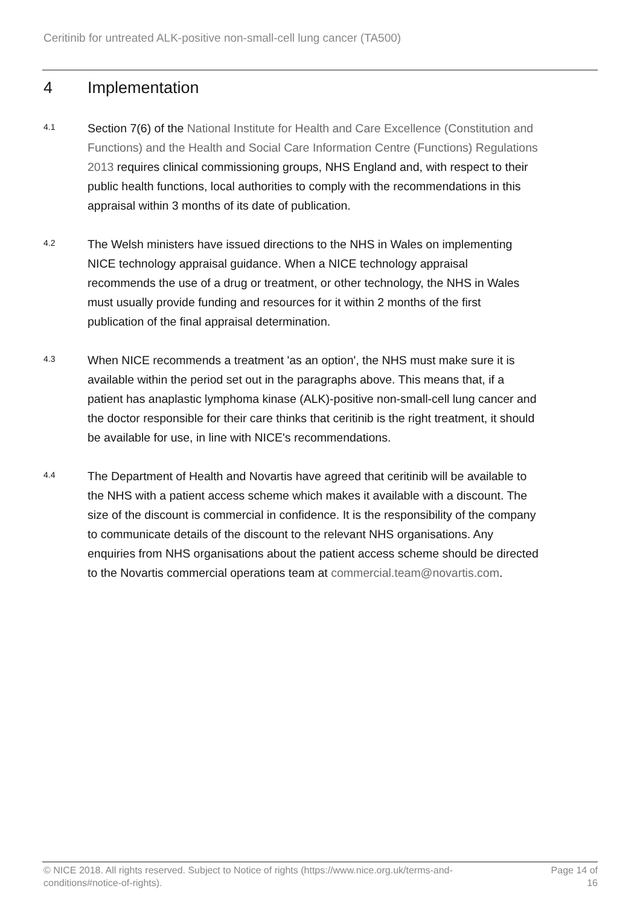Ceritinib for untreated ALK-positive non-small-cell lung cancer (TA500)
4 Implementation
4.1
Section 7(6) of the National Institute for Health and Care Excellence (Constitution and Functions) and the Health and Social Care Information Centre (Functions) Regulations 2013 requires clinical commissioning groups, NHS England and, with respect to their public health functions, local authorities to comply with the recommendations in this appraisal within 3 months of its date of publication.
4.2
The Welsh ministers have issued directions to the NHS in Wales on implementing NICE technology appraisal guidance. When a NICE technology appraisal recommends the use of a drug or treatment, or other technology, the NHS in Wales must usually provide funding and resources for it within 2 months of the first publication of the final appraisal determination.
4.3
When NICE recommends a treatment 'as an option', the NHS must make sure it is available within the period set out in the paragraphs above. This means that, if a patient has anaplastic lymphoma kinase (ALK)-positive non-small-cell lung cancer and the doctor responsible for their care thinks that ceritinib is the right treatment, it should be available for use, in line with NICE's recommendations.
4.4
The Department of Health and Novartis have agreed that ceritinib will be available to the NHS with a patient access scheme which makes it available with a discount. The size of the discount is commercial in confidence. It is the responsibility of the company to communicate details of the discount to the relevant NHS organisations. Any enquiries from NHS organisations about the patient access scheme should be directed to the Novartis commercial operations team at commercial.team@novartis.com.
© NICE 2018. All rights reserved. Subject to Notice of rights (https://www.nice.org.uk/terms-and-conditions#notice-of-rights).
Page 14 of 16